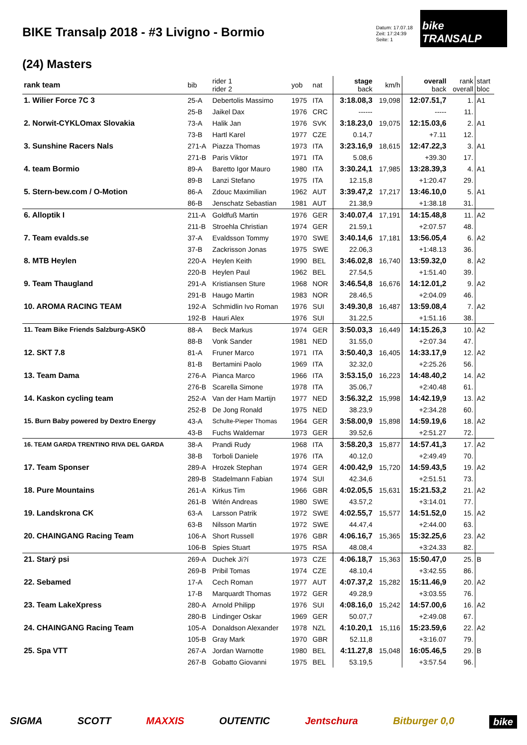BIKE Transalp 2018 - #3 Livigno - Bormio
Datum: 17.07.18
Zeit: 17:24:39
Seite: 1
bike TRANSALP
(24) Masters
| rank team | bib | rider 1 rider 2 | yob | nat | stage back | km/h | overall back | rank overall | start bloc |
| --- | --- | --- | --- | --- | --- | --- | --- | --- | --- |
| 1. Wilier Force 7C 3 | 25-A | Debertolis Massimo | 1975 | ITA | 3:18.08,3 | 19,098 | 12:07.51,7 | 1. | A1 |
| | 25-B | Jaikel Dax | 1976 | CRC | ------ | | ----- | 11. | |
| 2. Norwit-CYKLOmax Slovakia | 73-A | Halik Jan | 1976 | SVK | 3:18.23,0 | 19,075 | 12:15.03,6 | 2. | A1 |
| | 73-B | Hartl Karel | 1977 | CZE | 0.14,7 | | +7.11 | 12. | |
| 3. Sunshine Racers Nals | 271-A | Piazza Thomas | 1973 | ITA | 3:23.16,9 | 18,615 | 12:47.22,3 | 3. | A1 |
| | 271-B | Paris Viktor | 1971 | ITA | 5.08,6 | | +39.30 | 17. | |
| 4. team Bormio | 89-A | Baretto Igor Mauro | 1980 | ITA | 3:30.24,1 | 17,985 | 13:28.39,3 | 4. | A1 |
| | 89-B | Lanzi Stefano | 1975 | ITA | 12.15,8 | | +1:20.47 | 29. | |
| 5. Stern-bew.com / O-Motion | 86-A | Zdouc Maximilian | 1962 | AUT | 3:39.47,2 | 17,217 | 13:46.10,0 | 5. | A1 |
| | 86-B | Jenschatz Sebastian | 1981 | AUT | 21.38,9 | | +1:38.18 | 31. | |
| 6. Alloptik I | 211-A | Goldfuß Martin | 1976 | GER | 3:40.07,4 | 17,191 | 14:15.48,8 | 11. | A2 |
| | 211-B | Stroehla Christian | 1974 | GER | 21.59,1 | | +2:07.57 | 48. | |
| 7. Team evalds.se | 37-A | Evaldsson Tommy | 1970 | SWE | 3:40.14,6 | 17,181 | 13:56.05,4 | 6. | A2 |
| | 37-B | Zackrisson Jonas | 1975 | SWE | 22.06,3 | | +1:48.13 | 36. | |
| 8. MTB Heylen | 220-A | Heylen Keith | 1990 | BEL | 3:46.02,8 | 16,740 | 13:59.32,0 | 8. | A2 |
| | 220-B | Heylen Paul | 1962 | BEL | 27.54,5 | | +1:51.40 | 39. | |
| 9. Team Thaugland | 291-A | Kristiansen Sture | 1968 | NOR | 3:46.54,8 | 16,676 | 14:12.01,2 | 9. | A2 |
| | 291-B | Haugo Martin | 1983 | NOR | 28.46,5 | | +2:04.09 | 46. | |
| 10. AROMA RACING TEAM | 192-A | Schmidlin Ivo Roman | 1976 | SUI | 3:49.30,8 | 16,487 | 13:59.08,4 | 7. | A2 |
| | 192-B | Hauri Alex | 1976 | SUI | 31.22,5 | | +1:51.16 | 38. | |
| 11. Team Bike Friends Salzburg-ASKÖ | 88-A | Beck Markus | 1974 | GER | 3:50.03,3 | 16,449 | 14:15.26,3 | 10. | A2 |
| | 88-B | Vonk Sander | 1981 | NED | 31.55,0 | | +2:07.34 | 47. | |
| 12. SKT 7.8 | 81-A | Fruner Marco | 1971 | ITA | 3:50.40,3 | 16,405 | 14:33.17,9 | 12. | A2 |
| | 81-B | Bertamini Paolo | 1969 | ITA | 32.32,0 | | +2:25.26 | 56. | |
| 13. Team Dama | 276-A | Pianca Marco | 1966 | ITA | 3:53.15,0 | 16,223 | 14:48.40,2 | 14. | A2 |
| | 276-B | Scarella Simone | 1978 | ITA | 35.06,7 | | +2:40.48 | 61. | |
| 14. Kaskon cycling team | 252-A | Van der Ham Martijn | 1977 | NED | 3:56.32,2 | 15,998 | 14:42.19,9 | 13. | A2 |
| | 252-B | De Jong Ronald | 1975 | NED | 38.23,9 | | +2:34.28 | 60. | |
| 15. Burn Baby powered by Dextro Energy | 43-A | Schulte-Pieper Thomas | 1964 | GER | 3:58.00,9 | 15,898 | 14:59.19,6 | 18. | A2 |
| | 43-B | Fuchs Waldemar | 1973 | GER | 39.52,6 | | +2:51.27 | 72. | |
| 16. TEAM GARDA TRENTINO RIVA DEL GARDA | 38-A | Prandi Rudy | 1968 | ITA | 3:58.20,3 | 15,877 | 14:57.41,3 | 17. | A2 |
| | 38-B | Torboli Daniele | 1976 | ITA | 40.12,0 | | +2:49.49 | 70. | |
| 17. Team Sponser | 289-A | Hrozek Stephan | 1974 | GER | 4:00.42,9 | 15,720 | 14:59.43,5 | 19. | A2 |
| | 289-B | Stadelmann Fabian | 1974 | SUI | 42.34,6 | | +2:51.51 | 73. | |
| 18. Pure Mountains | 261-A | Kirkus Tim | 1966 | GBR | 4:02.05,5 | 15,631 | 15:21.53,2 | 21. | A2 |
| | 261-B | Witén Andreas | 1980 | SWE | 43.57,2 | | +3:14.01 | 77. | |
| 19. Landskrona CK | 63-A | Larsson Patrik | 1972 | SWE | 4:02.55,7 | 15,577 | 14:51.52,0 | 15. | A2 |
| | 63-B | Nilsson Martin | 1972 | SWE | 44.47,4 | | +2:44.00 | 63. | |
| 20. CHAINGANG Racing Team | 106-A | Short Russell | 1976 | GBR | 4:06.16,7 | 15,365 | 15:32.25,6 | 23. | A2 |
| | 106-B | Spies Stuart | 1975 | RSA | 48.08,4 | | +3:24.33 | 82. | |
| 21. Starý psi | 269-A | Duchek Ji?í | 1973 | CZE | 4:06.18,7 | 15,363 | 15:50.47,0 | 25. | B |
| | 269-B | Pribil Tomas | 1974 | CZE | 48.10,4 | | +3:42.55 | 86. | |
| 22. Sebamed | 17-A | Cech Roman | 1977 | AUT | 4:07.37,2 | 15,282 | 15:11.46,9 | 20. | A2 |
| | 17-B | Marquardt Thomas | 1972 | GER | 49.28,9 | | +3:03.55 | 76. | |
| 23. Team LakeXpress | 280-A | Arnold Philipp | 1976 | SUI | 4:08.16,0 | 15,242 | 14:57.00,6 | 16. | A2 |
| | 280-B | Lindinger Oskar | 1969 | GER | 50.07,7 | | +2:49.08 | 67. | |
| 24. CHAINGANG Racing Team | 105-A | Donaldson Alexander | 1978 | NZL | 4:10.20,1 | 15,116 | 15:23.59,6 | 22. | A2 |
| | 105-B | Gray Mark | 1970 | GBR | 52.11,8 | | +3:16.07 | 79. | |
| 25. Spa VTT | 267-A | Jordan Warnotte | 1980 | BEL | 4:11.27,8 | 15,048 | 16:05.46,5 | 29. | B |
| | 267-B | Gobatto Giovanni | 1975 | BEL | 53.19,5 | | +3:57.54 | 96. | |
SIGMA SCOTT MAXXIS OUTENTIC Jentschura Bitburger 0,0 bike